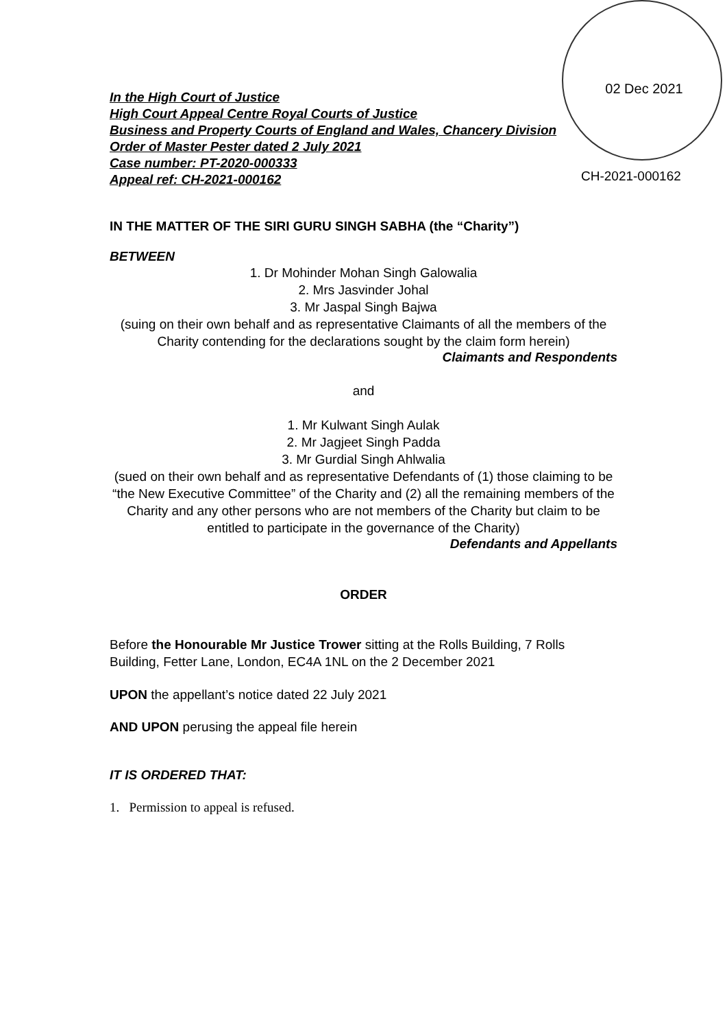02 Dec 2021
CH-2021-000162
In the High Court of Justice
High Court Appeal Centre Royal Courts of Justice
Business and Property Courts of England and Wales, Chancery Division
Order of Master Pester dated 2 July 2021
Case number: PT-2020-000333
Appeal ref: CH-2021-000162
IN THE MATTER OF THE SIRI GURU SINGH SABHA (the “Charity”)
BETWEEN
1. Dr Mohinder Mohan Singh Galowalia
2. Mrs Jasvinder Johal
3. Mr Jaspal Singh Bajwa
(suing on their own behalf and as representative Claimants of all the members of the Charity contending for the declarations sought by the claim form herein)
Claimants and Respondents
and
1. Mr Kulwant Singh Aulak
2. Mr Jagjeet Singh Padda
3. Mr Gurdial Singh Ahlwalia
(sued on their own behalf and as representative Defendants of (1) those claiming to be “the New Executive Committee” of the Charity and (2) all the remaining members of the Charity and any other persons who are not members of the Charity but claim to be entitled to participate in the governance of the Charity)
Defendants and Appellants
ORDER
Before the Honourable Mr Justice Trower sitting at the Rolls Building, 7 Rolls Building, Fetter Lane, London, EC4A 1NL on the 2 December 2021
UPON the appellant’s notice dated 22 July 2021
AND UPON perusing the appeal file herein
IT IS ORDERED THAT:
1. Permission to appeal is refused.